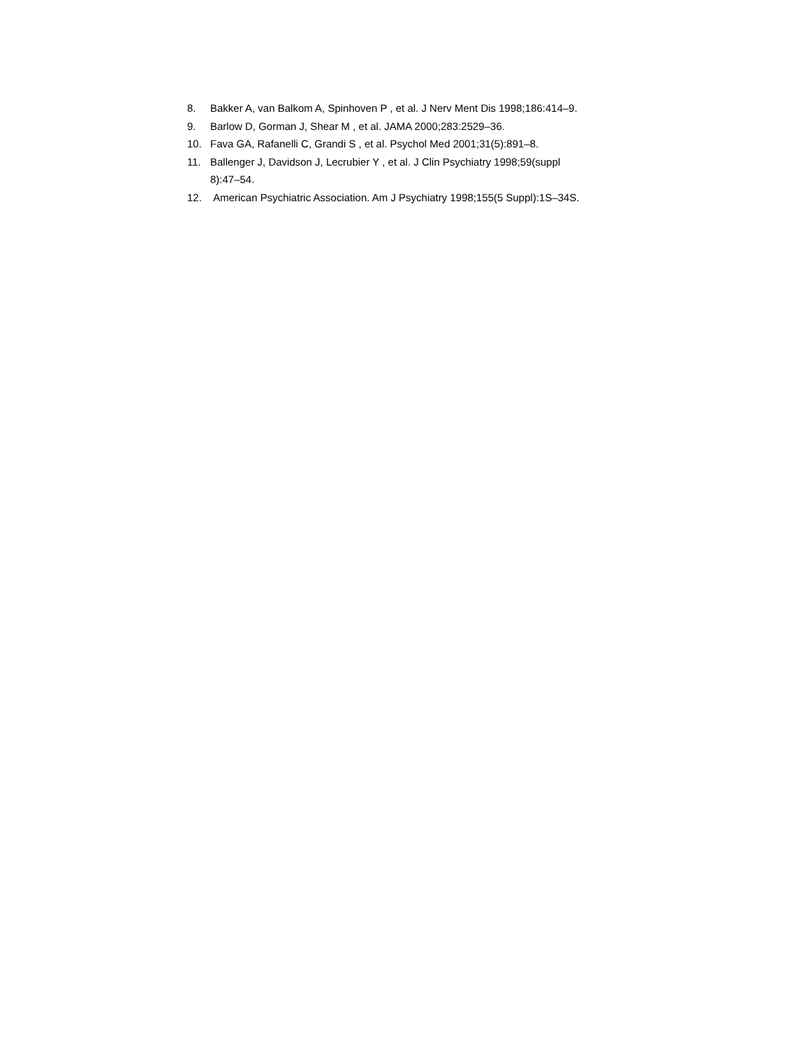8. Bakker A, van Balkom A, Spinhoven P , et al. J Nerv Ment Dis 1998;186:414–9.
9. Barlow D, Gorman J, Shear M , et al. JAMA 2000;283:2529–36.
10. Fava GA, Rafanelli C, Grandi S , et al. Psychol Med 2001;31(5):891–8.
11. Ballenger J, Davidson J, Lecrubier Y , et al. J Clin Psychiatry 1998;59(suppl
8):47–54.
12. American Psychiatric Association. Am J Psychiatry 1998;155(5 Suppl):1S–34S.